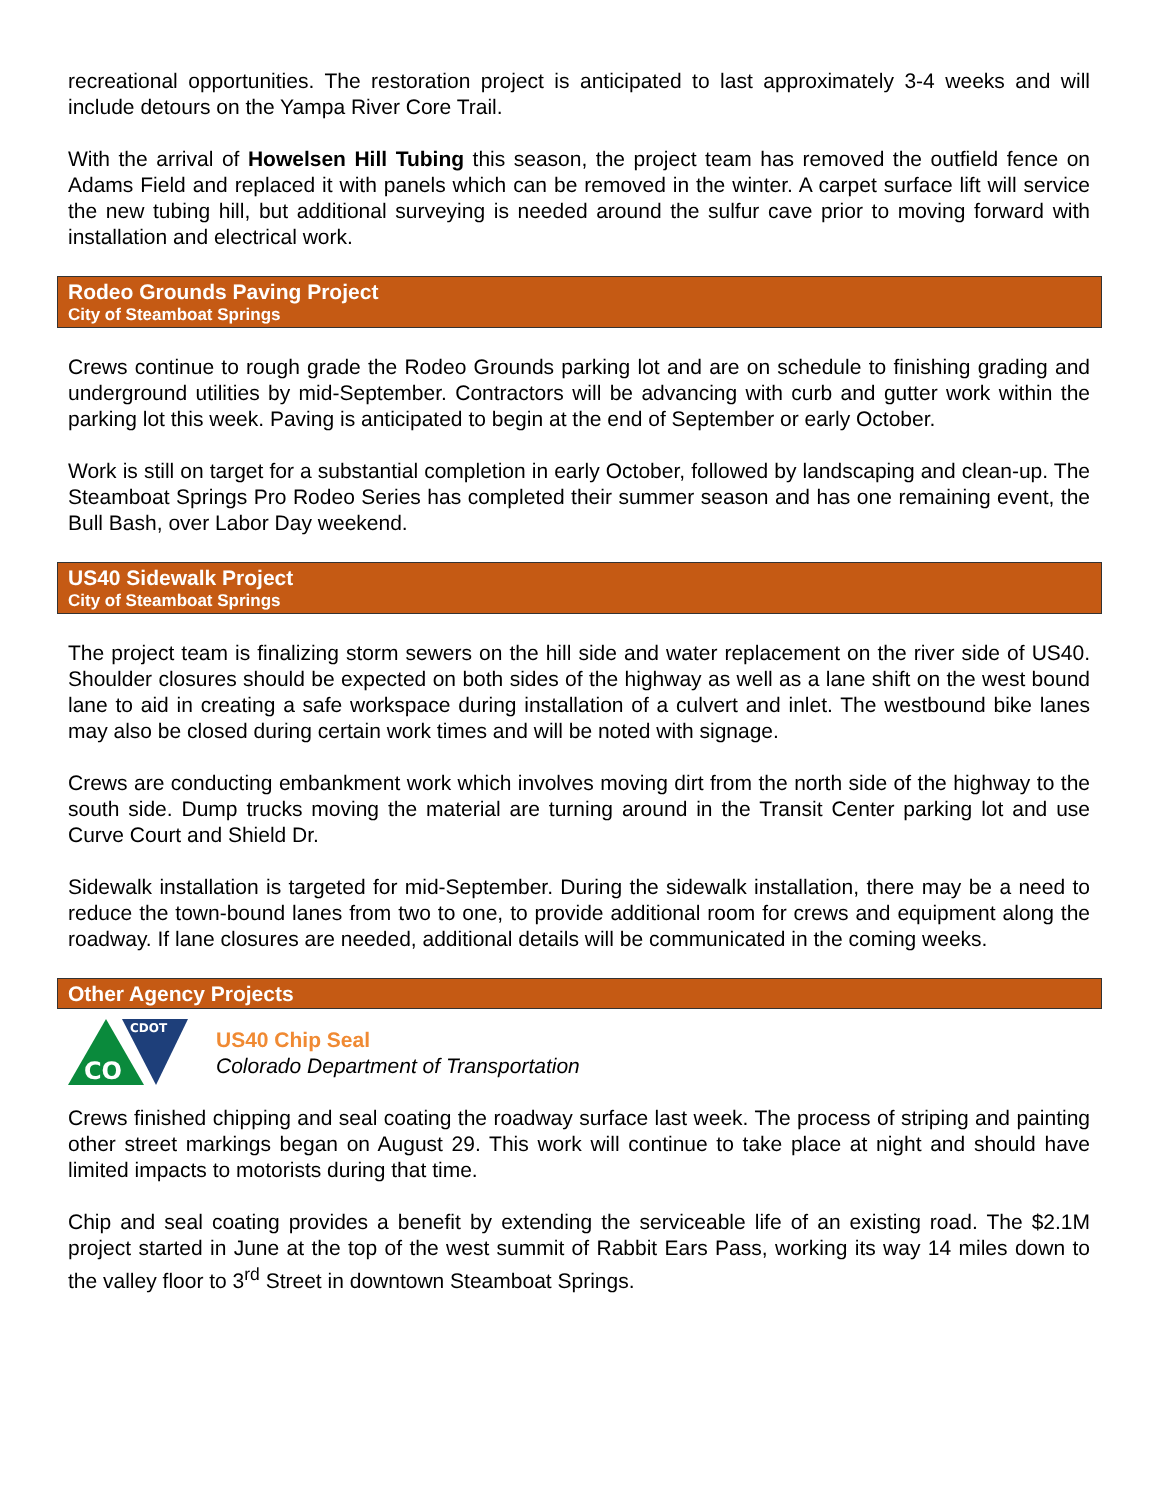recreational opportunities. The restoration project is anticipated to last approximately 3-4 weeks and will include detours on the Yampa River Core Trail.
With the arrival of Howelsen Hill Tubing this season, the project team has removed the outfield fence on Adams Field and replaced it with panels which can be removed in the winter. A carpet surface lift will service the new tubing hill, but additional surveying is needed around the sulfur cave prior to moving forward with installation and electrical work.
Rodeo Grounds Paving Project
City of Steamboat Springs
Crews continue to rough grade the Rodeo Grounds parking lot and are on schedule to finishing grading and underground utilities by mid-September. Contractors will be advancing with curb and gutter work within the parking lot this week. Paving is anticipated to begin at the end of September or early October.
Work is still on target for a substantial completion in early October, followed by landscaping and clean-up. The Steamboat Springs Pro Rodeo Series has completed their summer season and has one remaining event, the Bull Bash, over Labor Day weekend.
US40 Sidewalk Project
City of Steamboat Springs
The project team is finalizing storm sewers on the hill side and water replacement on the river side of US40. Shoulder closures should be expected on both sides of the highway as well as a lane shift on the west bound lane to aid in creating a safe workspace during installation of a culvert and inlet. The westbound bike lanes may also be closed during certain work times and will be noted with signage.
Crews are conducting embankment work which involves moving dirt from the north side of the highway to the south side. Dump trucks moving the material are turning around in the Transit Center parking lot and use Curve Court and Shield Dr.
Sidewalk installation is targeted for mid-September. During the sidewalk installation, there may be a need to reduce the town-bound lanes from two to one, to provide additional room for crews and equipment along the roadway. If lane closures are needed, additional details will be communicated in the coming weeks.
Other Agency Projects
CDOT
CO
US40 Chip Seal
Colorado Department of Transportation
Crews finished chipping and seal coating the roadway surface last week. The process of striping and painting other street markings began on August 29. This work will continue to take place at night and should have limited impacts to motorists during that time.
Chip and seal coating provides a benefit by extending the serviceable life of an existing road. The $2.1M project started in June at the top of the west summit of Rabbit Ears Pass, working its way 14 miles down to the valley floor to 3<sup>rd</sup> Street in downtown Steamboat Springs.